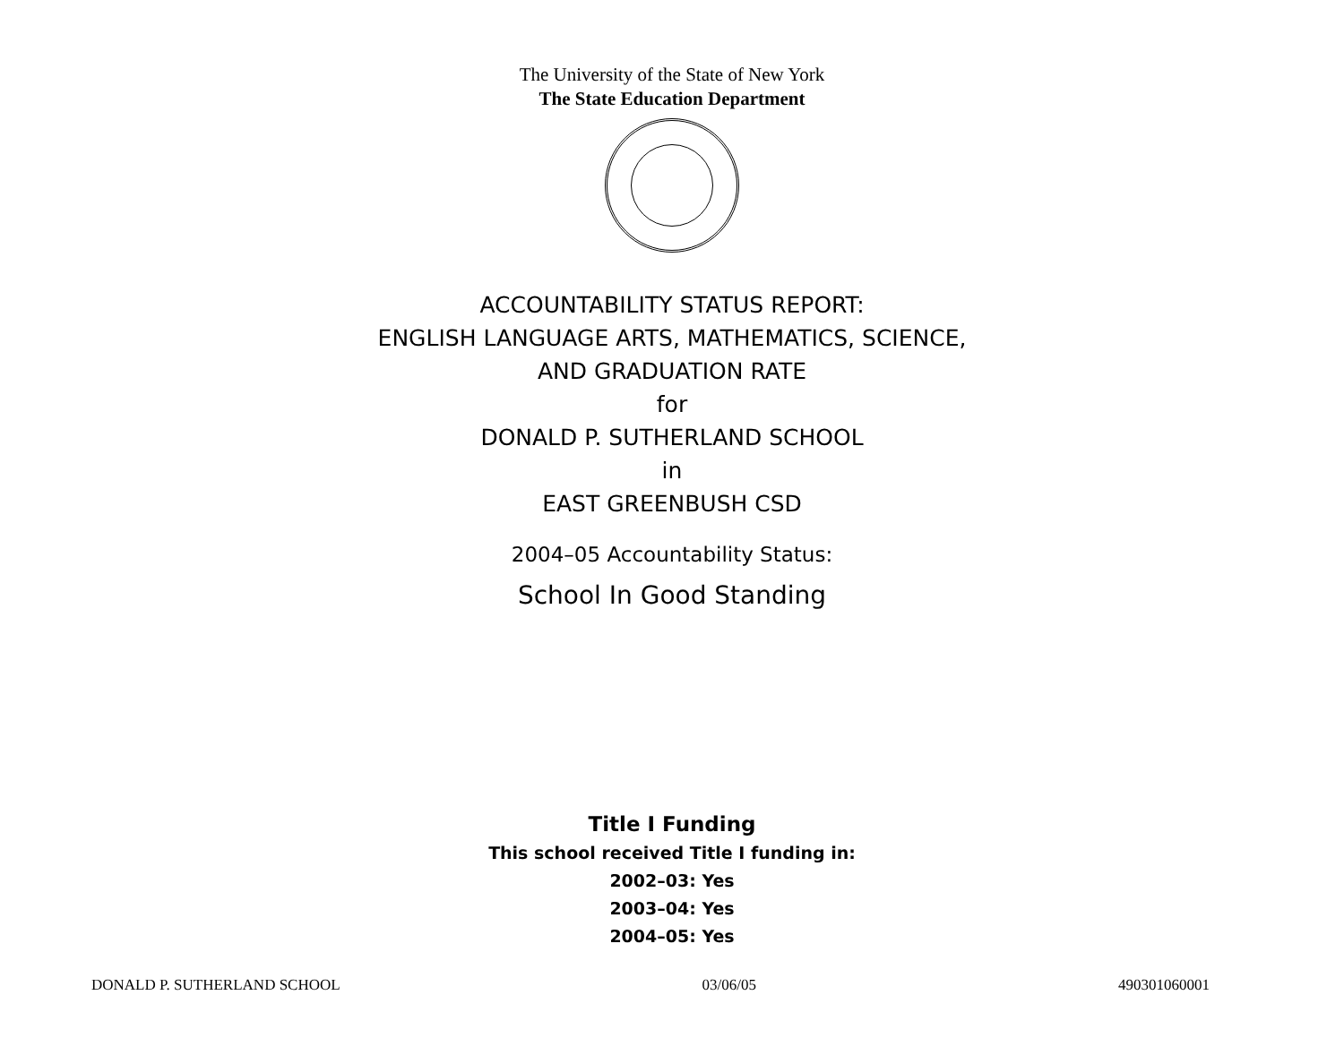The University of the State of New York
The State Education Department
ACCOUNTABILITY STATUS REPORT:
ENGLISH LANGUAGE ARTS, MATHEMATICS, SCIENCE,
AND GRADUATION RATE
for
DONALD P. SUTHERLAND SCHOOL
in
EAST GREENBUSH CSD
2004–05 Accountability Status:
School In Good Standing
Title I Funding
This school received Title I funding in:
2002–03: Yes
2003–04: Yes
2004–05: Yes
DONALD P. SUTHERLAND SCHOOL 03/06/05 490301060001